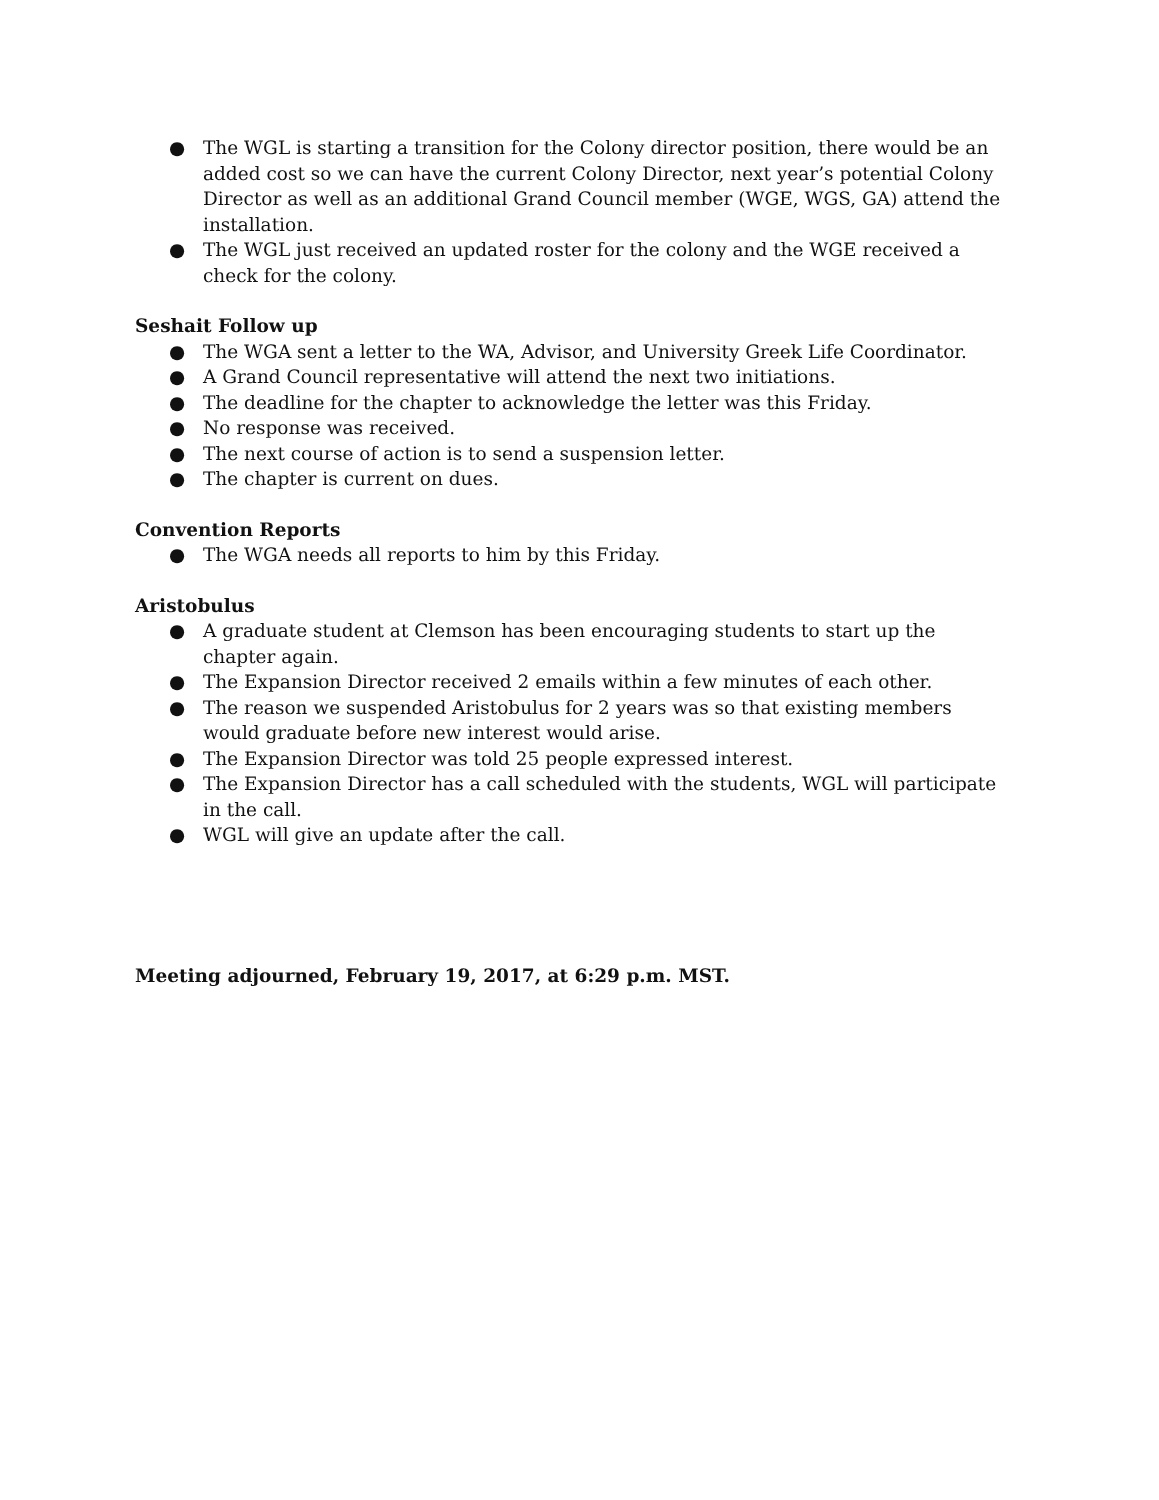● The WGL is starting a transition for the Colony director position, there would be an added cost so we can have the current Colony Director, next year’s potential Colony Director as well as an additional Grand Council member (WGE, WGS, GA) attend the installation.
● The WGL just received an updated roster for the colony and the WGE received a check for the colony.
Seshait Follow up
● The WGA sent a letter to the WA, Advisor, and University Greek Life Coordinator.
● A Grand Council representative will attend the next two initiations.
● The deadline for the chapter to acknowledge the letter was this Friday.
● No response was received.
● The next course of action is to send a suspension letter.
● The chapter is current on dues.
Convention Reports
● The WGA needs all reports to him by this Friday.
Aristobulus
● A graduate student at Clemson has been encouraging students to start up the chapter again.
● The Expansion Director received 2 emails within a few minutes of each other.
● The reason we suspended Aristobulus for 2 years was so that existing members would graduate before new interest would arise.
● The Expansion Director was told 25 people expressed interest.
● The Expansion Director has a call scheduled with the students, WGL will participate in the call.
● WGL will give an update after the call.
Meeting adjourned, February 19, 2017, at 6:29 p.m. MST.